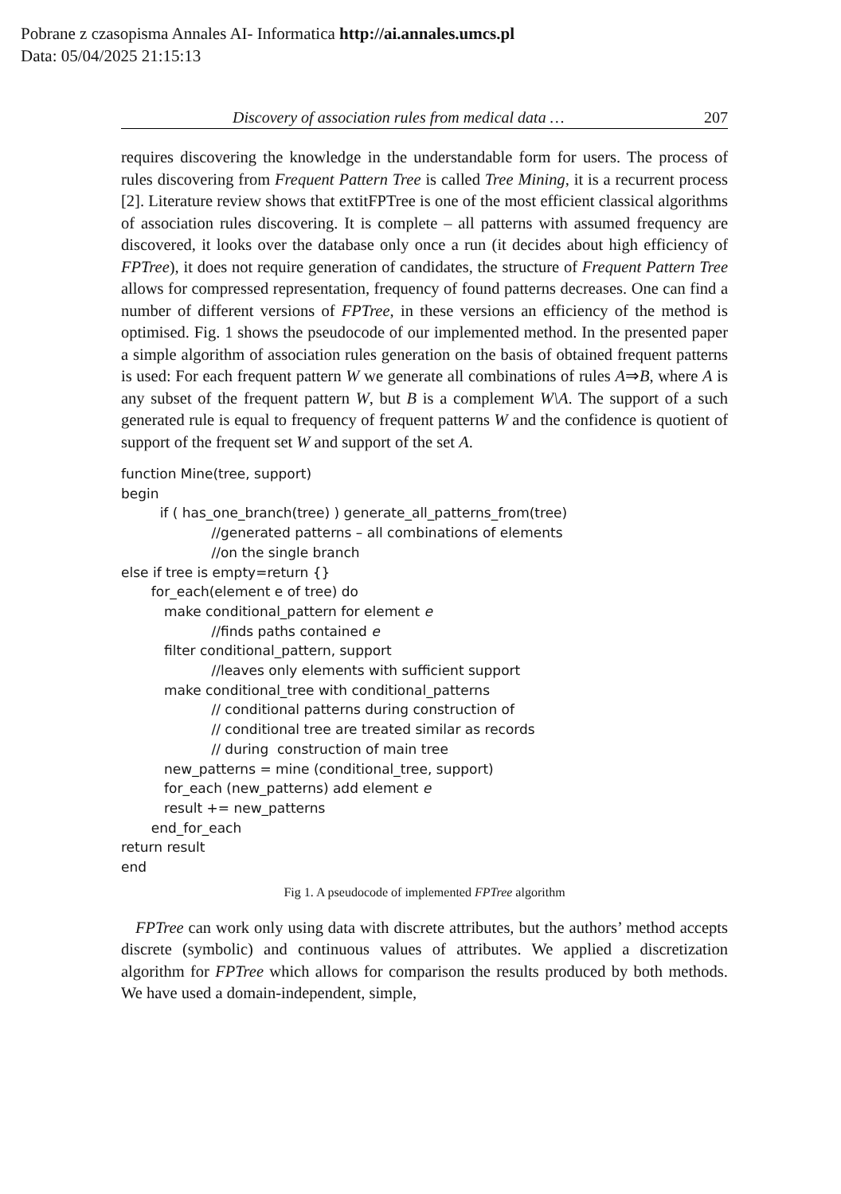Pobrane z czasopisma Annales AI- Informatica http://ai.annales.umcs.pl
Data: 05/04/2025 21:15:13
Discovery of association rules from medical data … 207
requires discovering the knowledge in the understandable form for users. The process of rules discovering from Frequent Pattern Tree is called Tree Mining, it is a recurrent process [2]. Literature review shows that extitFPTree is one of the most efficient classical algorithms of association rules discovering. It is complete – all patterns with assumed frequency are discovered, it looks over the database only once a run (it decides about high efficiency of FPTree), it does not require generation of candidates, the structure of Frequent Pattern Tree allows for compressed representation, frequency of found patterns decreases. One can find a number of different versions of FPTree, in these versions an efficiency of the method is optimised. Fig. 1 shows the pseudocode of our implemented method. In the presented paper a simple algorithm of association rules generation on the basis of obtained frequent patterns is used: For each frequent pattern W we generate all combinations of rules A⇒B, where A is any subset of the frequent pattern W, but B is a complement W\A. The support of a such generated rule is equal to frequency of frequent patterns W and the confidence is quotient of support of the frequent set W and support of the set A.
function Mine(tree, support)
begin
         if ( has_one_branch(tree) ) generate_all_patterns_from(tree)
                     //generated patterns – all combinations of elements
                     //on the single branch
else if tree is empty=return {}
       for_each(element e of tree) do
          make conditional_pattern for element e
                     //finds paths contained e
          filter conditional_pattern, support
                     //leaves only elements with sufficient support
          make conditional_tree with conditional_patterns
                     // conditional patterns during construction of
                     // conditional tree are treated similar as records
                     // during  construction of main tree
          new_patterns = mine (conditional_tree, support)
          for_each (new_patterns) add element e
          result += new_patterns
       end_for_each
return result
end
Fig 1. A pseudocode of implemented FPTree algorithm
FPTree can work only using data with discrete attributes, but the authors’ method accepts discrete (symbolic) and continuous values of attributes. We applied a discretization algorithm for FPTree which allows for comparison the results produced by both methods. We have used a domain-independent, simple,